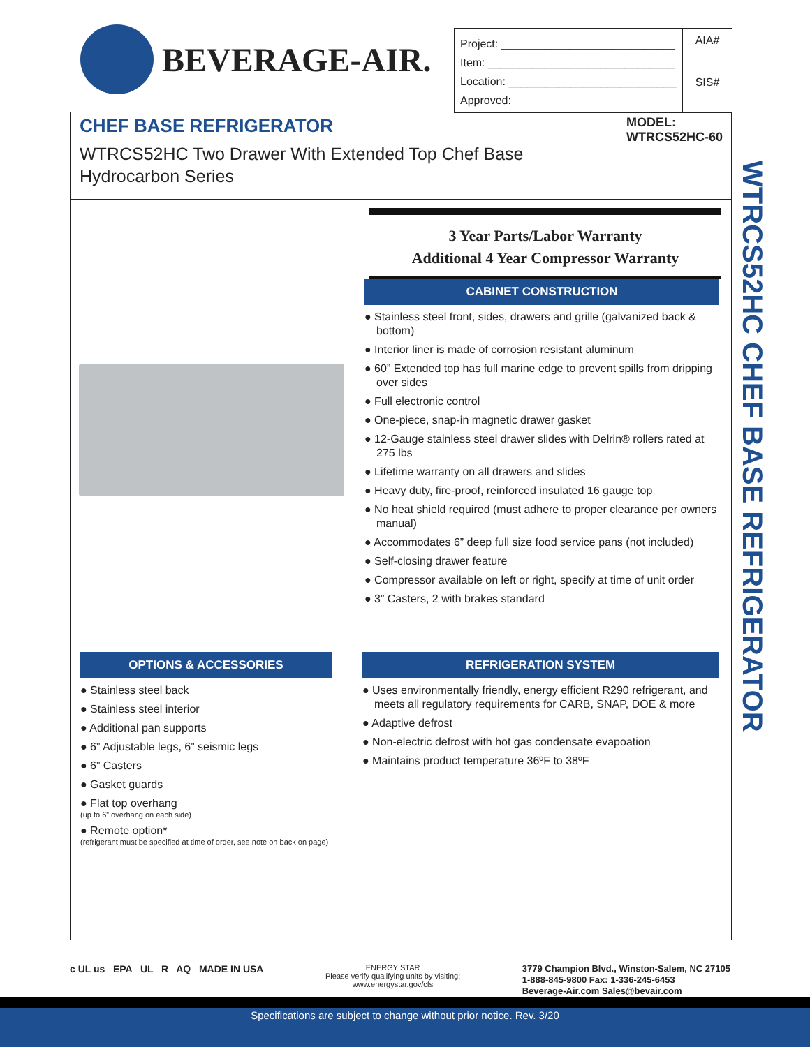BEVERAGE-AIR.
Project: ____________________________
Item: ______________________________
Location: ___________________________
Approved:
AIA#
SIS#
CHEF BASE REFRIGERATOR
WTRCS52HC Two Drawer With Extended Top Chef Base
Hydrocarbon Series
MODEL:
WTRCS52HC-60
3 Year Parts/Labor Warranty
Additional 4 Year Compressor Warranty
CABINET CONSTRUCTION
● Stainless steel front, sides, drawers and grille (galvanized back & bottom)
● Interior liner is made of corrosion resistant aluminum
● 60” Extended top has full marine edge to prevent spills from dripping over sides
● Full electronic control
● One-piece, snap-in magnetic drawer gasket
● 12-Gauge stainless steel drawer slides with Delrin® rollers rated at 275 lbs
● Lifetime warranty on all drawers and slides
● Heavy duty, fire-proof, reinforced insulated 16 gauge top
● No heat shield required (must adhere to proper clearance per owners manual)
● Accommodates 6” deep full size food service pans (not included)
● Self-closing drawer feature
● Compressor available on left or right, specify at time of unit order
● 3” Casters, 2 with brakes standard
OPTIONS & ACCESSORIES
● Stainless steel back
● Stainless steel interior
● Additional pan supports
● 6” Adjustable legs, 6” seismic legs
● 6” Casters
● Gasket guards
● Flat top overhang
(up to 6” overhang on each side)
● Remote option*
(refrigerant must be specified at time of order, see note on back on page)
REFRIGERATION SYSTEM
● Uses environmentally friendly, energy efficient R290 refrigerant, and meets all regulatory requirements for CARB, SNAP, DOE & more
● Adaptive defrost
● Non-electric defrost with hot gas condensate evapoation
● Maintains product temperature 36ºF to 38ºF
WTRCS52HC CHEF BASE REFRIGERATOR
c UL us EPA UL R AQ MADE IN USA
ENERGY STAR
Please verify qualifying units by visiting:
www.energystar.gov/cfs
3779 Champion Blvd., Winston-Salem, NC 27105
1-888-845-9800 Fax: 1-336-245-6453
Beverage-Air.com Sales@bevair.com
Specifications are subject to change without prior notice. Rev. 3/20